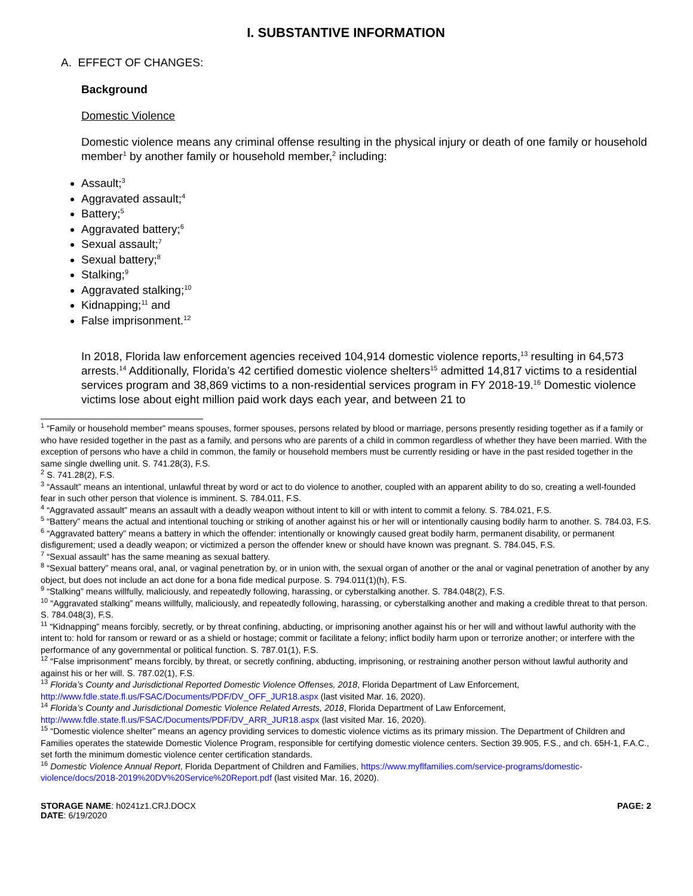I. SUBSTANTIVE INFORMATION
A. EFFECT OF CHANGES:
Background
Domestic Violence
Domestic violence means any criminal offense resulting in the physical injury or death of one family or household member<sup>1</sup> by another family or household member,<sup>2</sup> including:
Assault;<sup>3</sup>
Aggravated assault;<sup>4</sup>
Battery;<sup>5</sup>
Aggravated battery;<sup>6</sup>
Sexual assault;<sup>7</sup>
Sexual battery;<sup>8</sup>
Stalking;<sup>9</sup>
Aggravated stalking;<sup>10</sup>
Kidnapping;<sup>11</sup> and
False imprisonment.<sup>12</sup>
In 2018, Florida law enforcement agencies received 104,914 domestic violence reports,<sup>13</sup> resulting in 64,573 arrests.<sup>14</sup> Additionally, Florida’s 42 certified domestic violence shelters<sup>15</sup> admitted 14,817 victims to a residential services program and 38,869 victims to a non-residential services program in FY 2018-19.<sup>16</sup> Domestic violence victims lose about eight million paid work days each year, and between 21 to
<sup>1</sup> “Family or household member” means spouses, former spouses, persons related by blood or marriage, persons presently residing together as if a family or who have resided together in the past as a family, and persons who are parents of a child in common regardless of whether they have been married. With the exception of persons who have a child in common, the family or household members must be currently residing or have in the past resided together in the same single dwelling unit. S. 741.28(3), F.S.
<sup>2</sup> S. 741.28(2), F.S.
<sup>3</sup> “Assault” means an intentional, unlawful threat by word or act to do violence to another, coupled with an apparent ability to do so, creating a well-founded fear in such other person that violence is imminent. S. 784.011, F.S.
<sup>4</sup> “Aggravated assault” means an assault with a deadly weapon without intent to kill or with intent to commit a felony. S. 784.021, F.S.
<sup>5</sup> “Battery” means the actual and intentional touching or striking of another against his or her will or intentionally causing bodily harm to another. S. 784.03, F.S.
<sup>6</sup> “Aggravated battery” means a battery in which the offender: intentionally or knowingly caused great bodily harm, permanent disability, or permanent disfigurement; used a deadly weapon; or victimized a person the offender knew or should have known was pregnant. S. 784.045, F.S.
<sup>7</sup> “Sexual assault” has the same meaning as sexual battery.
<sup>8</sup> “Sexual battery” means oral, anal, or vaginal penetration by, or in union with, the sexual organ of another or the anal or vaginal penetration of another by any object, but does not include an act done for a bona fide medical purpose. S. 794.011(1)(h), F.S.
<sup>9</sup> “Stalking” means willfully, maliciously, and repeatedly following, harassing, or cyberstalking another. S. 784.048(2), F.S.
<sup>10</sup> “Aggravated stalking” means willfully, maliciously, and repeatedly following, harassing, or cyberstalking another and making a credible threat to that person. S. 784.048(3), F.S.
<sup>11</sup> “Kidnapping” means forcibly, secretly, or by threat confining, abducting, or imprisoning another against his or her will and without lawful authority with the intent to: hold for ransom or reward or as a shield or hostage; commit or facilitate a felony; inflict bodily harm upon or terrorize another; or interfere with the performance of any governmental or political function. S. 787.01(1), F.S.
<sup>12</sup> “False imprisonment” means forcibly, by threat, or secretly confining, abducting, imprisoning, or restraining another person without lawful authority and against his or her will. S. 787.02(1), F.S.
<sup>13</sup> Florida’s County and Jurisdictional Reported Domestic Violence Offenses, 2018, Florida Department of Law Enforcement, http://www.fdle.state.fl.us/FSAC/Documents/PDF/DV_OFF_JUR18.aspx (last visited Mar. 16, 2020).
<sup>14</sup> Florida’s County and Jurisdictional Domestic Violence Related Arrests, 2018, Florida Department of Law Enforcement, http://www.fdle.state.fl.us/FSAC/Documents/PDF/DV_ARR_JUR18.aspx (last visited Mar. 16, 2020).
<sup>15</sup> “Domestic violence shelter” means an agency providing services to domestic violence victims as its primary mission. The Department of Children and Families operates the statewide Domestic Violence Program, responsible for certifying domestic violence centers. Section 39.905, F.S., and ch. 65H-1, F.A.C., set forth the minimum domestic violence center certification standards.
<sup>16</sup> Domestic Violence Annual Report, Florida Department of Children and Families, https://www.myflfamilies.com/service-programs/domestic-violence/docs/2018-2019%20DV%20Service%20Report.pdf (last visited Mar. 16, 2020).
STORAGE NAME: h0241z1.CRJ.DOCX
DATE: 6/19/2020
PAGE: 2